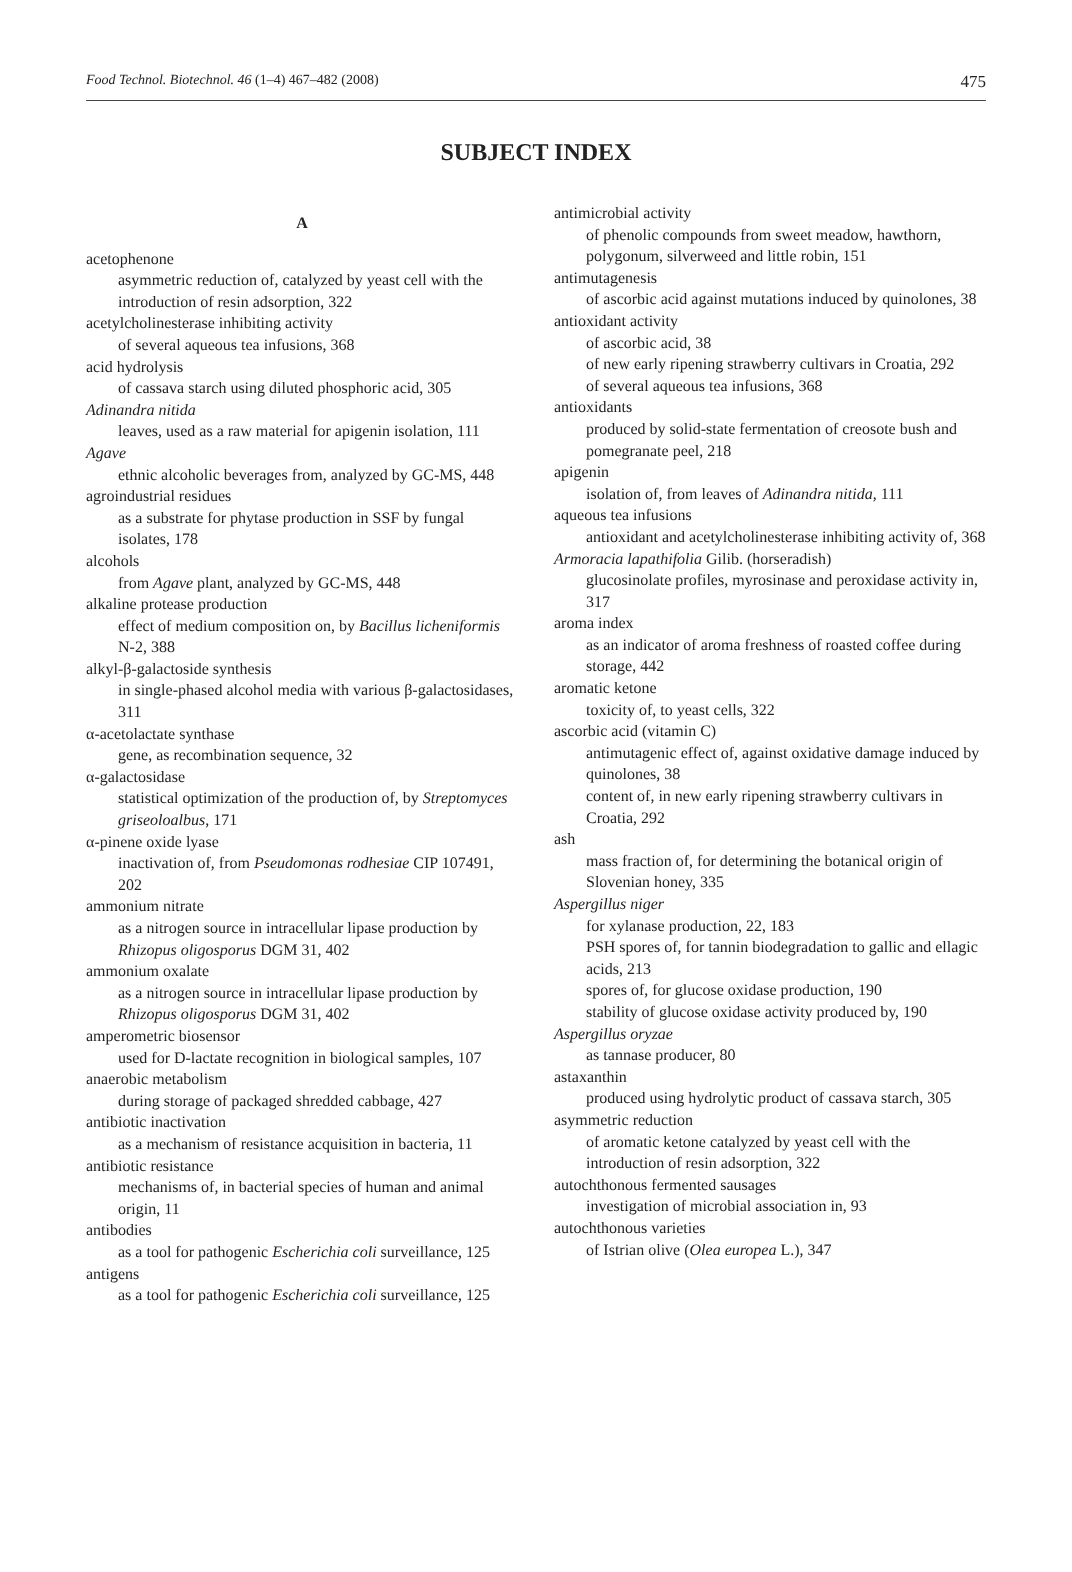Food Technol. Biotechnol. 46 (1–4) 467–482 (2008) 475
SUBJECT INDEX
A
acetophenone
asymmetric reduction of, catalyzed by yeast cell with the introduction of resin adsorption, 322
acetylcholinesterase inhibiting activity
of several aqueous tea infusions, 368
acid hydrolysis
of cassava starch using diluted phosphoric acid, 305
Adinandra nitida
leaves, used as a raw material for apigenin isolation, 111
Agave
ethnic alcoholic beverages from, analyzed by GC-MS, 448
agroindustrial residues
as a substrate for phytase production in SSF by fungal isolates, 178
alcohols
from Agave plant, analyzed by GC-MS, 448
alkaline protease production
effect of medium composition on, by Bacillus licheniformis N-2, 388
alkyl-β-galactoside synthesis
in single-phased alcohol media with various β-galactosidases, 311
α-acetolactate synthase
gene, as recombination sequence, 32
α-galactosidase
statistical optimization of the production of, by Streptomyces griseoloalbus, 171
α-pinene oxide lyase
inactivation of, from Pseudomonas rodhesiae CIP 107491, 202
ammonium nitrate
as a nitrogen source in intracellular lipase production by Rhizopus oligosporus DGM 31, 402
ammonium oxalate
as a nitrogen source in intracellular lipase production by Rhizopus oligosporus DGM 31, 402
amperometric biosensor
used for D-lactate recognition in biological samples, 107
anaerobic metabolism
during storage of packaged shredded cabbage, 427
antibiotic inactivation
as a mechanism of resistance acquisition in bacteria, 11
antibiotic resistance
mechanisms of, in bacterial species of human and animal origin, 11
antibodies
as a tool for pathogenic Escherichia coli surveillance, 125
antigens
as a tool for pathogenic Escherichia coli surveillance, 125
antimicrobial activity
of phenolic compounds from sweet meadow, hawthorn, polygonum, silverweed and little robin, 151
antimutagenesis
of ascorbic acid against mutations induced by quinolones, 38
antioxidant activity
of ascorbic acid, 38
of new early ripening strawberry cultivars in Croatia, 292
of several aqueous tea infusions, 368
antioxidants
produced by solid-state fermentation of creosote bush and pomegranate peel, 218
apigenin
isolation of, from leaves of Adinandra nitida, 111
aqueous tea infusions
antioxidant and acetylcholinesterase inhibiting activity of, 368
Armoracia lapathifolia Gilib. (horseradish)
glucosinolate profiles, myrosinase and peroxidase activity in, 317
aroma index
as an indicator of aroma freshness of roasted coffee during storage, 442
aromatic ketone
toxicity of, to yeast cells, 322
ascorbic acid (vitamin C)
antimutagenic effect of, against oxidative damage induced by quinolones, 38
content of, in new early ripening strawberry cultivars in Croatia, 292
ash
mass fraction of, for determining the botanical origin of Slovenian honey, 335
Aspergillus niger
for xylanase production, 22, 183
PSH spores of, for tannin biodegradation to gallic and ellagic acids, 213
spores of, for glucose oxidase production, 190
stability of glucose oxidase activity produced by, 190
Aspergillus oryzae
as tannase producer, 80
astaxanthin
produced using hydrolytic product of cassava starch, 305
asymmetric reduction
of aromatic ketone catalyzed by yeast cell with the introduction of resin adsorption, 322
autochthonous fermented sausages
investigation of microbial association in, 93
autochthonous varieties
of Istrian olive (Olea europea L.), 347